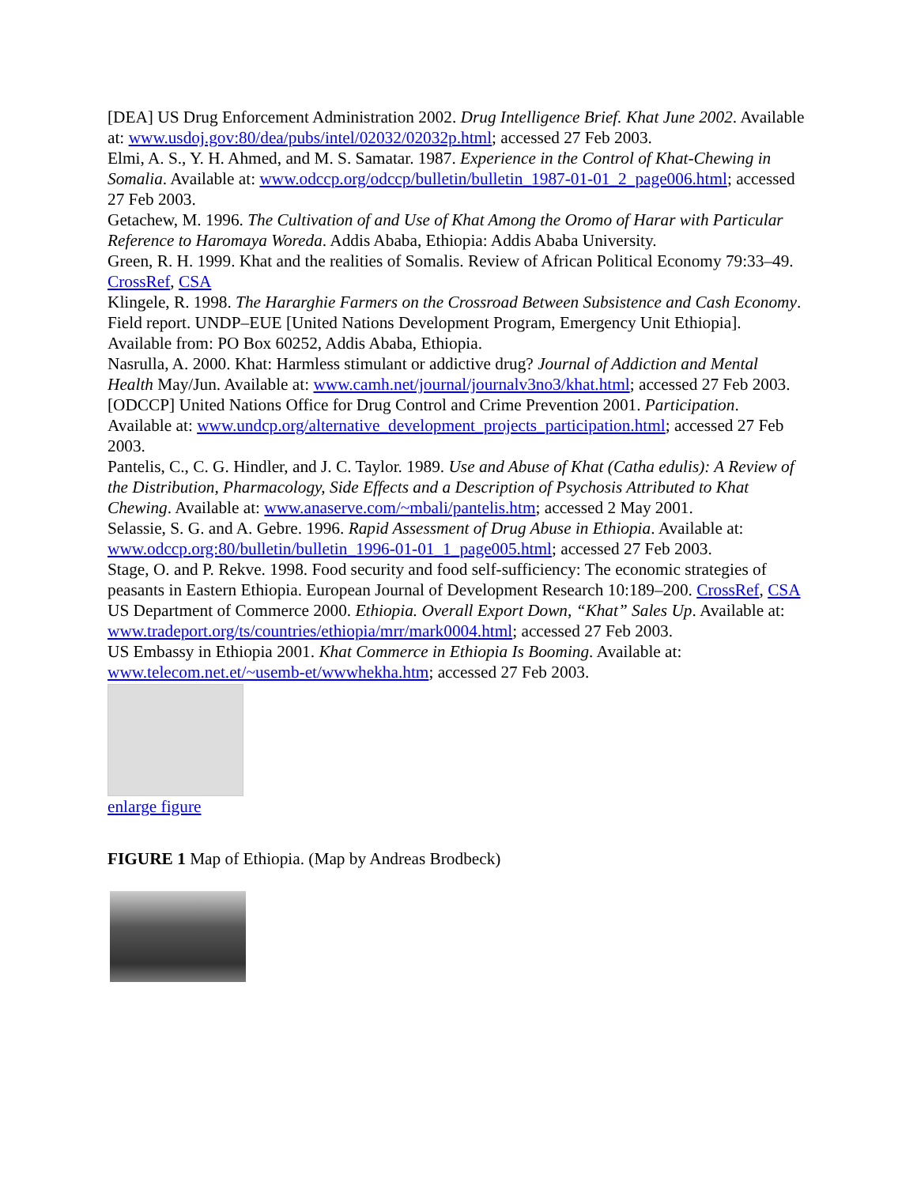[DEA] US Drug Enforcement Administration 2002. Drug Intelligence Brief. Khat June 2002. Available at: www.usdoj.gov:80/dea/pubs/intel/02032/02032p.html; accessed 27 Feb 2003.
Elmi, A. S., Y. H. Ahmed, and M. S. Samatar. 1987. Experience in the Control of Khat-Chewing in Somalia. Available at: www.odccp.org/odccp/bulletin/bulletin_1987-01-01_2_page006.html; accessed 27 Feb 2003.
Getachew, M. 1996. The Cultivation of and Use of Khat Among the Oromo of Harar with Particular Reference to Haromaya Woreda. Addis Ababa, Ethiopia: Addis Ababa University.
Green, R. H. 1999. Khat and the realities of Somalis. Review of African Political Economy 79:33–49. CrossRef, CSA
Klingele, R. 1998. The Hararghie Farmers on the Crossroad Between Subsistence and Cash Economy. Field report. UNDP–EUE [United Nations Development Program, Emergency Unit Ethiopia]. Available from: PO Box 60252, Addis Ababa, Ethiopia.
Nasrulla, A. 2000. Khat: Harmless stimulant or addictive drug? Journal of Addiction and Mental Health May/Jun. Available at: www.camh.net/journal/journalv3no3/khat.html; accessed 27 Feb 2003.
[ODCCP] United Nations Office for Drug Control and Crime Prevention 2001. Participation. Available at: www.undcp.org/alternative_development_projects_participation.html; accessed 27 Feb 2003.
Pantelis, C., C. G. Hindler, and J. C. Taylor. 1989. Use and Abuse of Khat (Catha edulis): A Review of the Distribution, Pharmacology, Side Effects and a Description of Psychosis Attributed to Khat Chewing. Available at: www.anaserve.com/~mbali/pantelis.htm; accessed 2 May 2001.
Selassie, S. G. and A. Gebre. 1996. Rapid Assessment of Drug Abuse in Ethiopia. Available at: www.odccp.org:80/bulletin/bulletin_1996-01-01_1_page005.html; accessed 27 Feb 2003.
Stage, O. and P. Rekve. 1998. Food security and food self-sufficiency: The economic strategies of peasants in Eastern Ethiopia. European Journal of Development Research 10:189–200. CrossRef, CSA
US Department of Commerce 2000. Ethiopia. Overall Export Down, “Khat” Sales Up. Available at: www.tradeport.org/ts/countries/ethiopia/mrr/mark0004.html; accessed 27 Feb 2003.
US Embassy in Ethiopia 2001. Khat Commerce in Ethiopia Is Booming. Available at: www.telecom.net.et/~usemb-et/wwwhekha.htm; accessed 27 Feb 2003.
enlarge figure
FIGURE 1 Map of Ethiopia. (Map by Andreas Brodbeck)